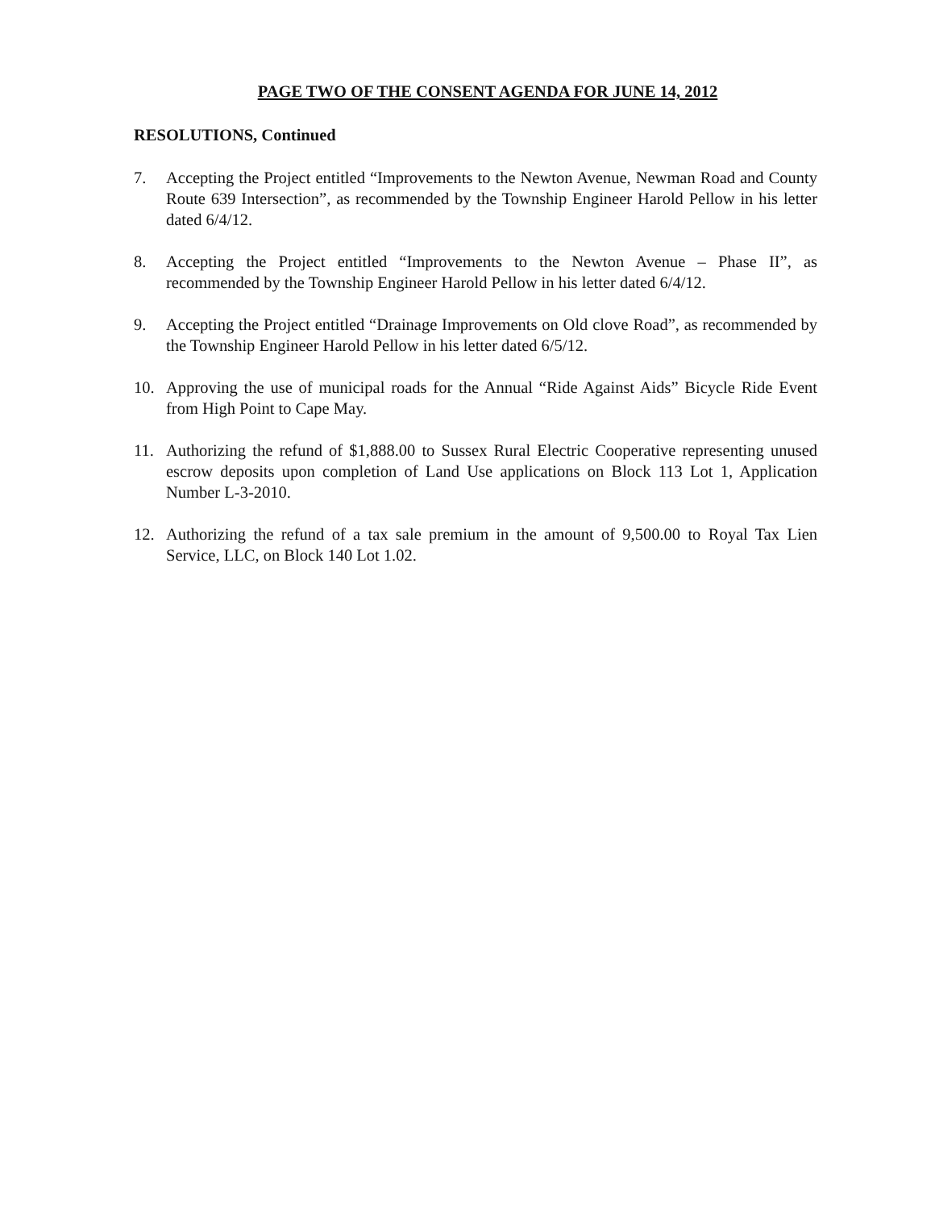PAGE TWO OF THE CONSENT AGENDA FOR JUNE 14, 2012
RESOLUTIONS, Continued
7. Accepting the Project entitled “Improvements to the Newton Avenue, Newman Road and County Route 639 Intersection”, as recommended by the Township Engineer Harold Pellow in his letter dated 6/4/12.
8. Accepting the Project entitled “Improvements to the Newton Avenue – Phase II”, as recommended by the Township Engineer Harold Pellow in his letter dated 6/4/12.
9. Accepting the Project entitled “Drainage Improvements on Old clove Road”, as recommended by the Township Engineer Harold Pellow in his letter dated 6/5/12.
10. Approving the use of municipal roads for the Annual “Ride Against Aids” Bicycle Ride Event from High Point to Cape May.
11. Authorizing the refund of $1,888.00 to Sussex Rural Electric Cooperative representing unused escrow deposits upon completion of Land Use applications on Block 113 Lot 1, Application Number L-3-2010.
12. Authorizing the refund of a tax sale premium in the amount of 9,500.00 to Royal Tax Lien Service, LLC, on Block 140 Lot 1.02.